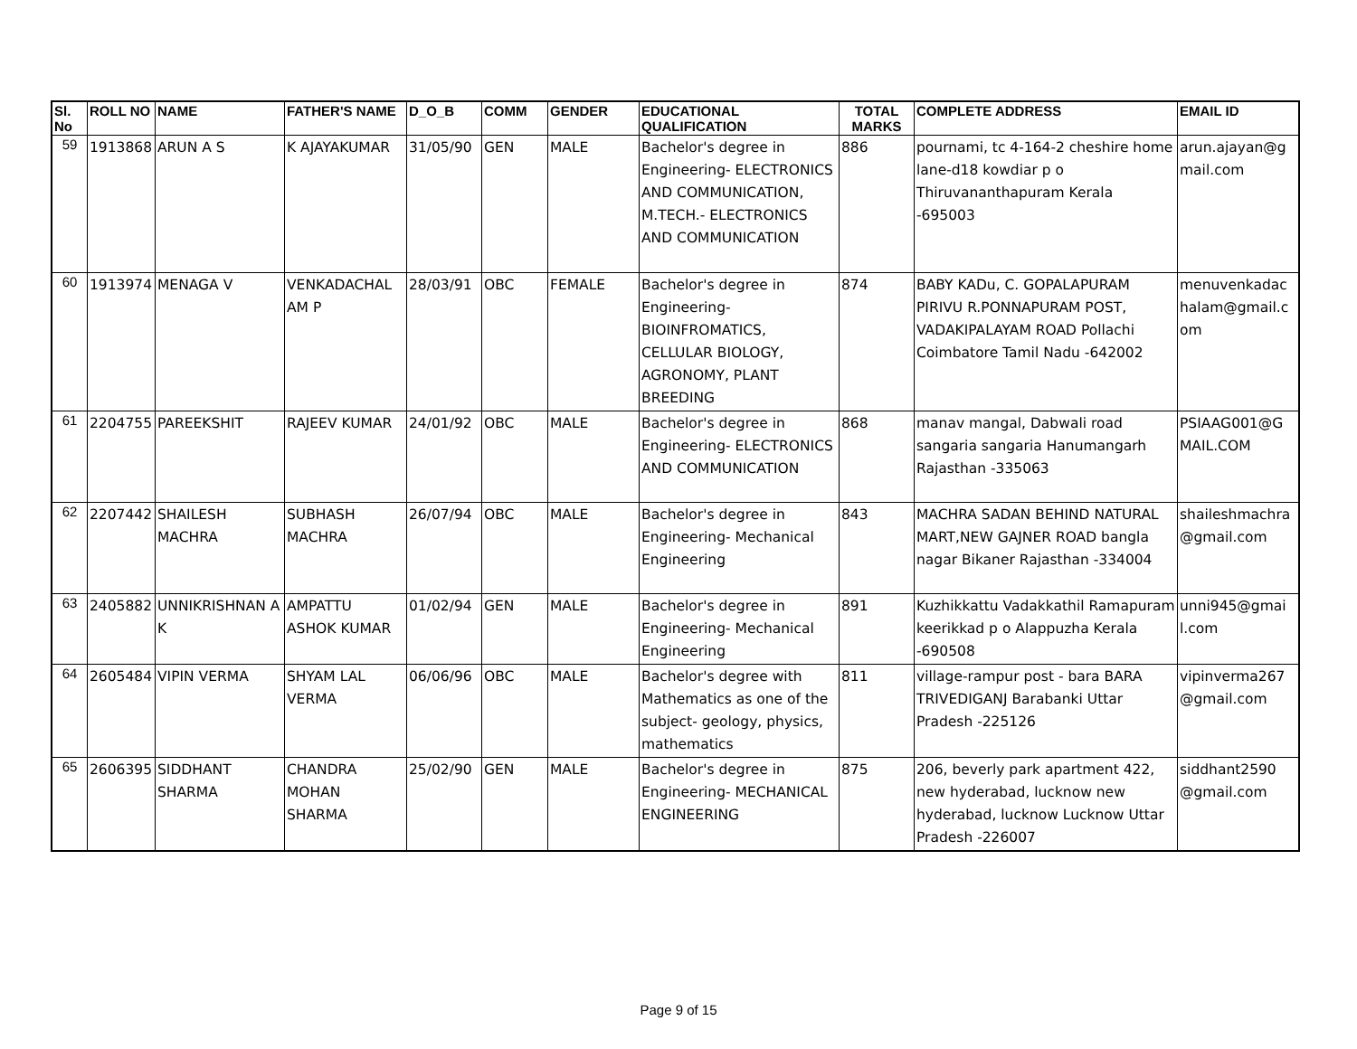| Sl. No | ROLL NO | NAME | FATHER'S NAME | D_O_B | COMM | GENDER | EDUCATIONAL QUALIFICATION | TOTAL MARKS | COMPLETE ADDRESS | EMAIL ID |
| --- | --- | --- | --- | --- | --- | --- | --- | --- | --- | --- |
| 59 | 1913868 | ARUN A S | K AJAYAKUMAR | 31/05/90 | GEN | MALE | Bachelor's degree in Engineering- ELECTRONICS AND COMMUNICATION, M.TECH.- ELECTRONICS AND COMMUNICATION | 886 | pournami, tc 4-164-2 cheshire home lane-d18 kowdiar p o Thiruvananthapuram Kerala -695003 | arun.ajayan@g mail.com |
| 60 | 1913974 | MENAGA V | VENKADACHAL AM P | 28/03/91 | OBC | FEMALE | Bachelor's degree in Engineering- BIOINFROMATICS, CELLULAR BIOLOGY, AGRONOMY, PLANT BREEDING | 874 | BABY KADu, C. GOPALAPURAM PIRIVU R.PONNAPURAM POST, VADAKIPALAYAM ROAD Pollachi Coimbatore Tamil Nadu -642002 | menuvenkadac halam@gmail.c om |
| 61 | 2204755 | PAREEKSHIT | RAJEEV KUMAR | 24/01/92 | OBC | MALE | Bachelor's degree in Engineering- ELECTRONICS AND COMMUNICATION | 868 | manav mangal, Dabwali road sangaria sangaria Hanumangarh Rajasthan -335063 | PSIAAG001@G MAIL.COM |
| 62 | 2207442 | SHAILESH MACHRA | SUBHASH MACHRA | 26/07/94 | OBC | MALE | Bachelor's degree in Engineering- Mechanical Engineering | 843 | MACHRA SADAN BEHIND NATURAL MART,NEW GAJNER ROAD bangla nagar Bikaner Rajasthan -334004 | shaileshmachra @gmail.com |
| 63 | 2405882 | UNNIKRISHNAN A K | AMPATTU ASHOK KUMAR | 01/02/94 | GEN | MALE | Bachelor's degree in Engineering- Mechanical Engineering | 891 | Kuzhikkattu Vadakkathil Ramapuram keerikkad p o Alappuzha Kerala -690508 | unni945@gmai l.com |
| 64 | 2605484 | VIPIN VERMA | SHYAM LAL VERMA | 06/06/96 | OBC | MALE | Bachelor's degree with Mathematics as one of the subject- geology, physics, mathematics | 811 | village-rampur post - bara BARA TRIVEDIGANJ Barabanki Uttar Pradesh -225126 | vipinverma267 @gmail.com |
| 65 | 2606395 | SIDDHANT SHARMA | CHANDRA MOHAN SHARMA | 25/02/90 | GEN | MALE | Bachelor's degree in Engineering- MECHANICAL ENGINEERING | 875 | 206, beverly park apartment 422, new hyderabad, lucknow new hyderabad, lucknow Lucknow Uttar Pradesh -226007 | siddhant2590 @gmail.com |
Page 9 of 15